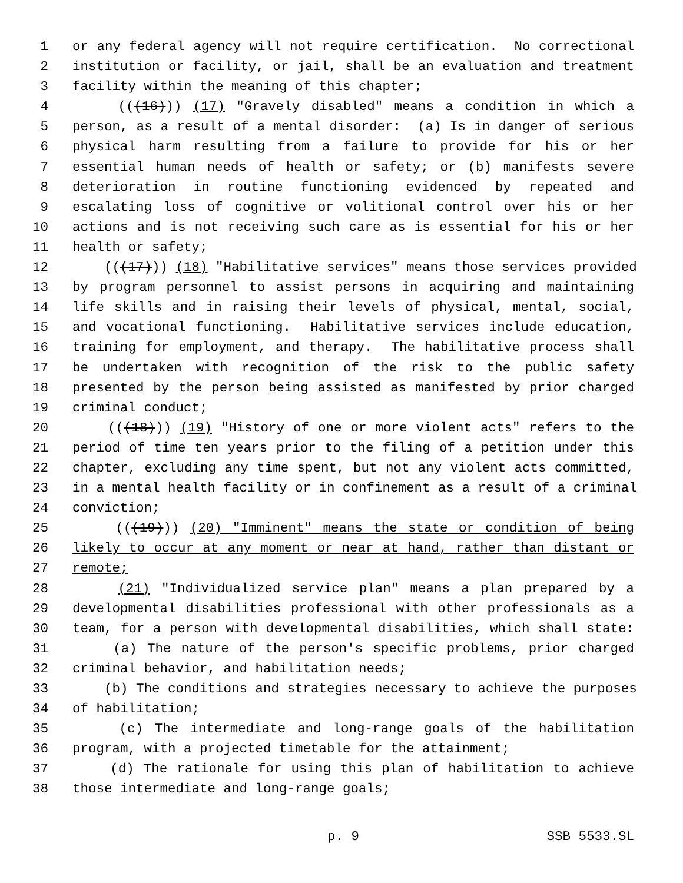1 or any federal agency will not require certification. No correctional
2 institution or facility, or jail, shall be an evaluation and treatment
3 facility within the meaning of this chapter;
4 (((16))) (17) "Gravely disabled" means a condition in which a
5 person, as a result of a mental disorder: (a) Is in danger of serious
6 physical harm resulting from a failure to provide for his or her
7 essential human needs of health or safety; or (b) manifests severe
8 deterioration in routine functioning evidenced by repeated and
9 escalating loss of cognitive or volitional control over his or her
10 actions and is not receiving such care as is essential for his or her
11 health or safety;
12 (((17))) (18) "Habilitative services" means those services provided
13 by program personnel to assist persons in acquiring and maintaining
14 life skills and in raising their levels of physical, mental, social,
15 and vocational functioning. Habilitative services include education,
16 training for employment, and therapy. The habilitative process shall
17 be undertaken with recognition of the risk to the public safety
18 presented by the person being assisted as manifested by prior charged
19 criminal conduct;
20 (((18))) (19) "History of one or more violent acts" refers to the
21 period of time ten years prior to the filing of a petition under this
22 chapter, excluding any time spent, but not any violent acts committed,
23 in a mental health facility or in confinement as a result of a criminal
24 conviction;
25 (((19))) (20) "Imminent" means the state or condition of being
26 likely to occur at any moment or near at hand, rather than distant or
27 remote;
28 (21) "Individualized service plan" means a plan prepared by a
29 developmental disabilities professional with other professionals as a
30 team, for a person with developmental disabilities, which shall state:
31 (a) The nature of the person's specific problems, prior charged
32 criminal behavior, and habilitation needs;
33 (b) The conditions and strategies necessary to achieve the purposes
34 of habilitation;
35 (c) The intermediate and long-range goals of the habilitation
36 program, with a projected timetable for the attainment;
37 (d) The rationale for using this plan of habilitation to achieve
38 those intermediate and long-range goals;
p. 9 SSB 5533.SL